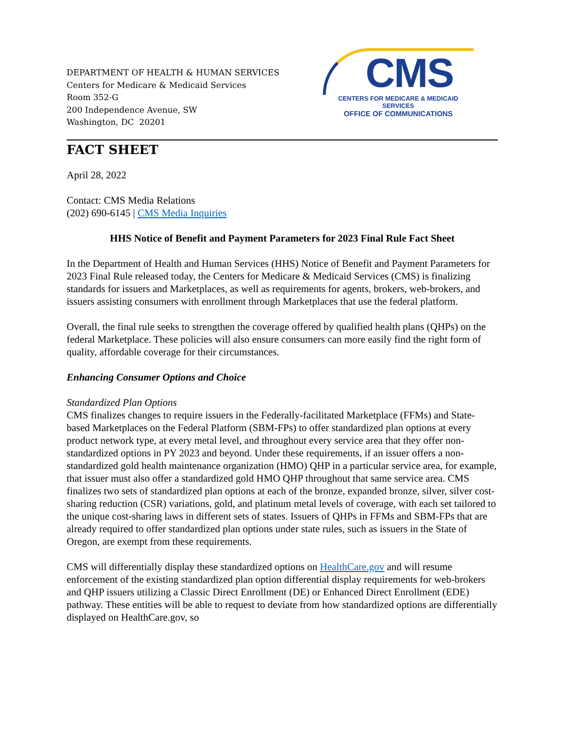DEPARTMENT OF HEALTH & HUMAN SERVICES
Centers for Medicare & Medicaid Services
Room 352-G
200 Independence Avenue, SW
Washington, DC 20201
CMS
CENTERS FOR MEDICARE & MEDICAID SERVICES
OFFICE OF COMMUNICATIONS
FACT SHEET
April 28, 2022
Contact: CMS Media Relations
(202) 690-6145 | CMS Media Inquiries
HHS Notice of Benefit and Payment Parameters for 2023 Final Rule Fact Sheet
In the Department of Health and Human Services (HHS) Notice of Benefit and Payment Parameters for 2023 Final Rule released today, the Centers for Medicare & Medicaid Services (CMS) is finalizing standards for issuers and Marketplaces, as well as requirements for agents, brokers, web-brokers, and issuers assisting consumers with enrollment through Marketplaces that use the federal platform.
Overall, the final rule seeks to strengthen the coverage offered by qualified health plans (QHPs) on the federal Marketplace. These policies will also ensure consumers can more easily find the right form of quality, affordable coverage for their circumstances.
Enhancing Consumer Options and Choice
Standardized Plan Options
CMS finalizes changes to require issuers in the Federally-facilitated Marketplace (FFMs) and State-based Marketplaces on the Federal Platform (SBM-FPs) to offer standardized plan options at every product network type, at every metal level, and throughout every service area that they offer non-standardized options in PY 2023 and beyond. Under these requirements, if an issuer offers a non-standardized gold health maintenance organization (HMO) QHP in a particular service area, for example, that issuer must also offer a standardized gold HMO QHP throughout that same service area. CMS finalizes two sets of standardized plan options at each of the bronze, expanded bronze, silver, silver cost-sharing reduction (CSR) variations, gold, and platinum metal levels of coverage, with each set tailored to the unique cost-sharing laws in different sets of states. Issuers of QHPs in FFMs and SBM-FPs that are already required to offer standardized plan options under state rules, such as issuers in the State of Oregon, are exempt from these requirements.
CMS will differentially display these standardized options on HealthCare.gov and will resume enforcement of the existing standardized plan option differential display requirements for web-brokers and QHP issuers utilizing a Classic Direct Enrollment (DE) or Enhanced Direct Enrollment (EDE) pathway. These entities will be able to request to deviate from how standardized options are differentially displayed on HealthCare.gov, so